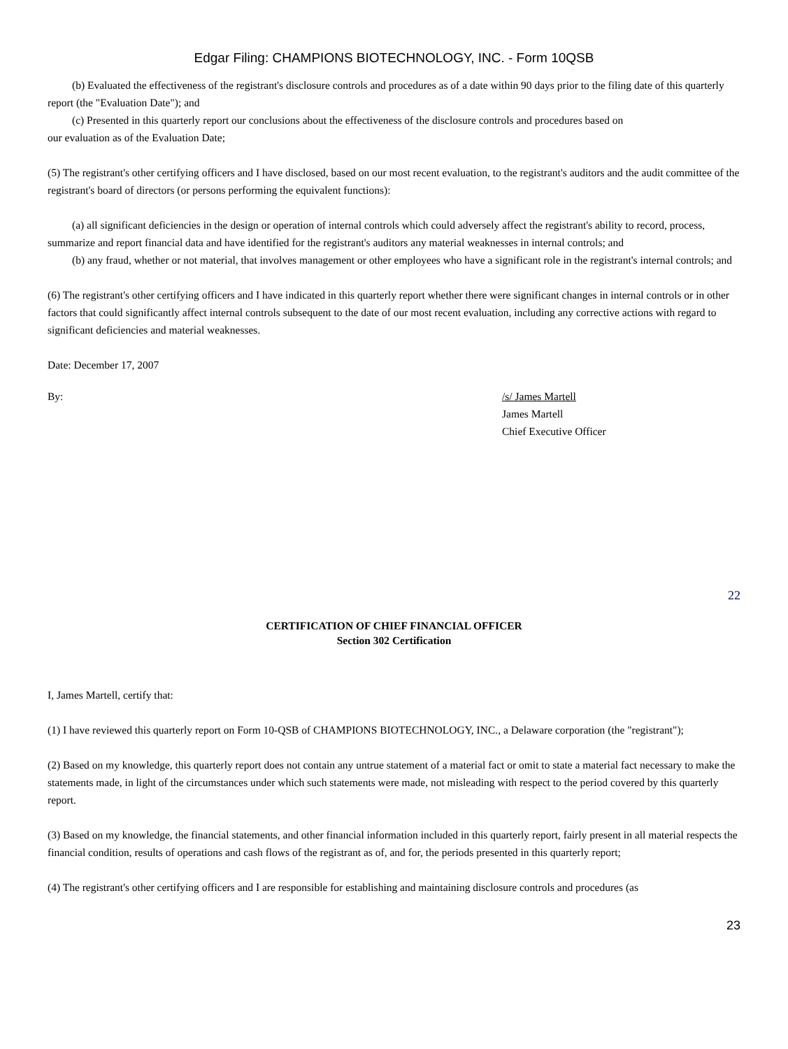Edgar Filing: CHAMPIONS BIOTECHNOLOGY, INC. - Form 10QSB
(b) Evaluated the effectiveness of the registrant's disclosure controls and procedures as of a date within 90 days prior to the filing date of this quarterly report (the "Evaluation Date"); and
(c) Presented in this quarterly report our conclusions about the effectiveness of the disclosure controls and procedures based on
our evaluation as of the Evaluation Date;
(5) The registrant's other certifying officers and I have disclosed, based on our most recent evaluation, to the registrant's auditors and the audit committee of the registrant's board of directors (or persons performing the equivalent functions):
(a) all significant deficiencies in the design or operation of internal controls which could adversely affect the registrant's ability to record, process, summarize and report financial data and have identified for the registrant's auditors any material weaknesses in internal controls; and
(b) any fraud, whether or not material, that involves management or other employees who have a significant role in the registrant's internal controls; and
(6) The registrant's other certifying officers and I have indicated in this quarterly report whether there were significant changes in internal controls or in other factors that could significantly affect internal controls subsequent to the date of our most recent evaluation, including any corrective actions with regard to significant deficiencies and material weaknesses.
Date: December 17, 2007
By: /s/ James Martell
James Martell
Chief Executive Officer
22
CERTIFICATION OF CHIEF FINANCIAL OFFICER
Section 302 Certification
I, James Martell, certify that:
(1) I have reviewed this quarterly report on Form 10-QSB of CHAMPIONS BIOTECHNOLOGY, INC., a Delaware corporation (the "registrant");
(2) Based on my knowledge, this quarterly report does not contain any untrue statement of a material fact or omit to state a material fact necessary to make the statements made, in light of the circumstances under which such statements were made, not misleading with respect to the period covered by this quarterly report.
(3) Based on my knowledge, the financial statements, and other financial information included in this quarterly report, fairly present in all material respects the financial condition, results of operations and cash flows of the registrant as of, and for, the periods presented in this quarterly report;
(4) The registrant's other certifying officers and I are responsible for establishing and maintaining disclosure controls and procedures (as
23